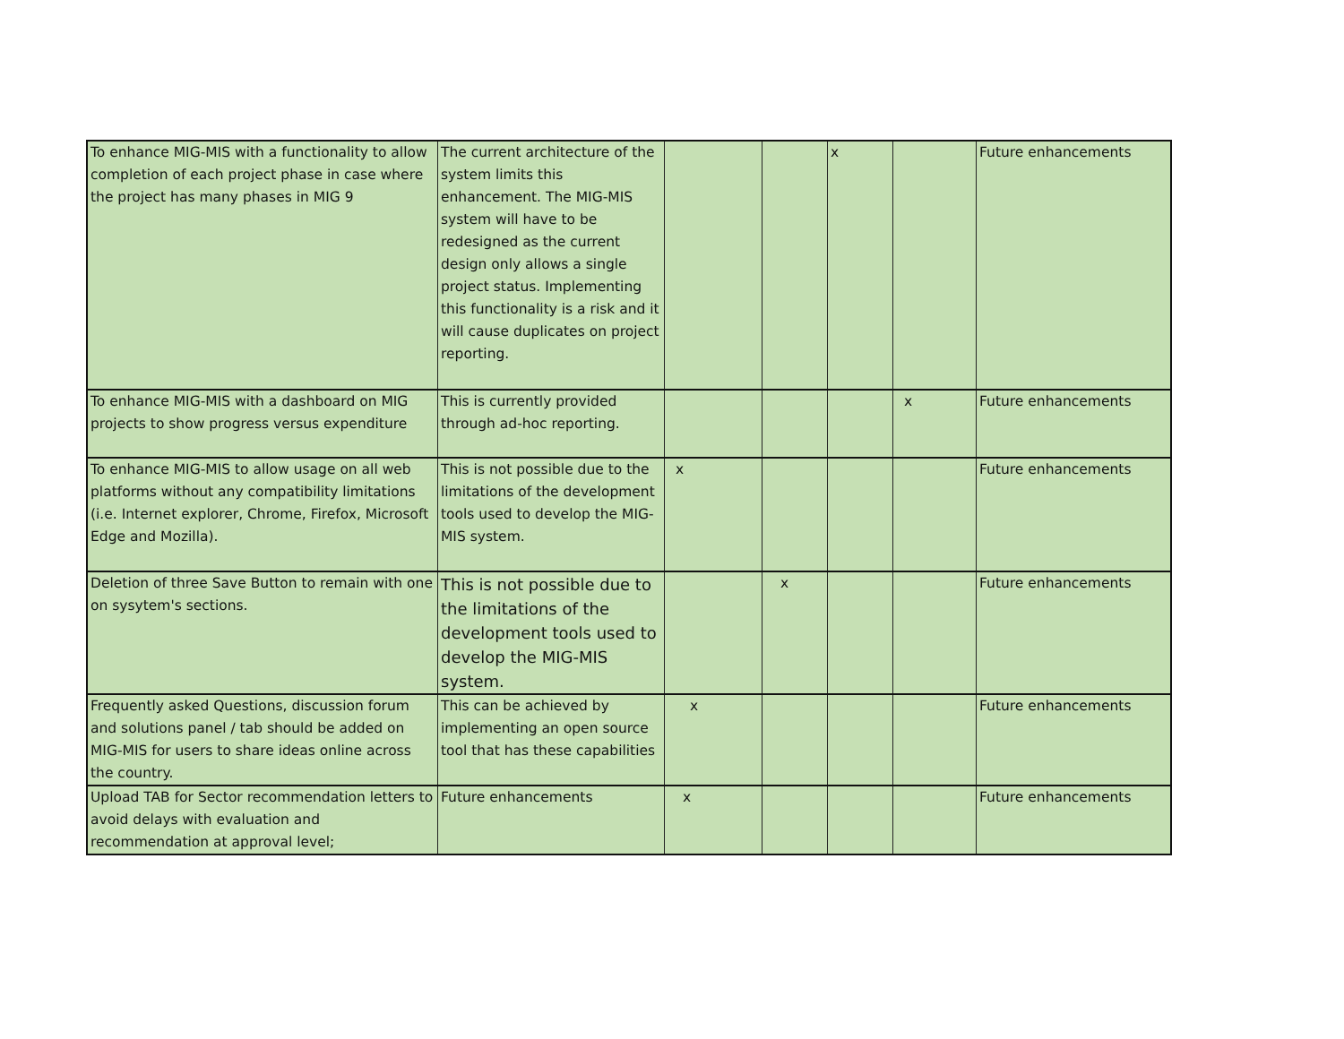| To enhance MIG-MIS with a functionality to allow completion of each project phase in case where the project has many phases in MIG 9 | The current architecture of the system limits this enhancement. The MIG-MIS system will have to be redesigned as the current design only allows a single project status. Implementing this functionality is a risk and it will cause duplicates on project reporting. | | | x | | Future enhancements |
| To enhance MIG-MIS with a dashboard on MIG projects to show progress versus expenditure | This is currently provided through ad-hoc reporting. | | | | x | Future enhancements |
| To enhance MIG-MIS to allow usage on all web platforms without any compatibility limitations (i.e. Internet explorer, Chrome, Firefox, Microsoft Edge and Mozilla). | This is not possible due to the limitations of the development tools used to develop the MIG-MIS system. | x | | | | Future enhancements |
| Deletion of three Save Button to remain with one on sysytem's sections. | This is not possible due to the limitations of the development tools used to develop the MIG-MIS system. | | x | | | Future enhancements |
| Frequently asked Questions, discussion forum and solutions panel / tab should be added on MIG-MIS for users to share ideas online across the country. | This can be achieved by implementing an open source tool that has these capabilities | x | | | | Future enhancements |
| Upload TAB for Sector recommendation letters to avoid delays with evaluation and recommendation at approval level; | Future enhancements | x | | | | Future enhancements |